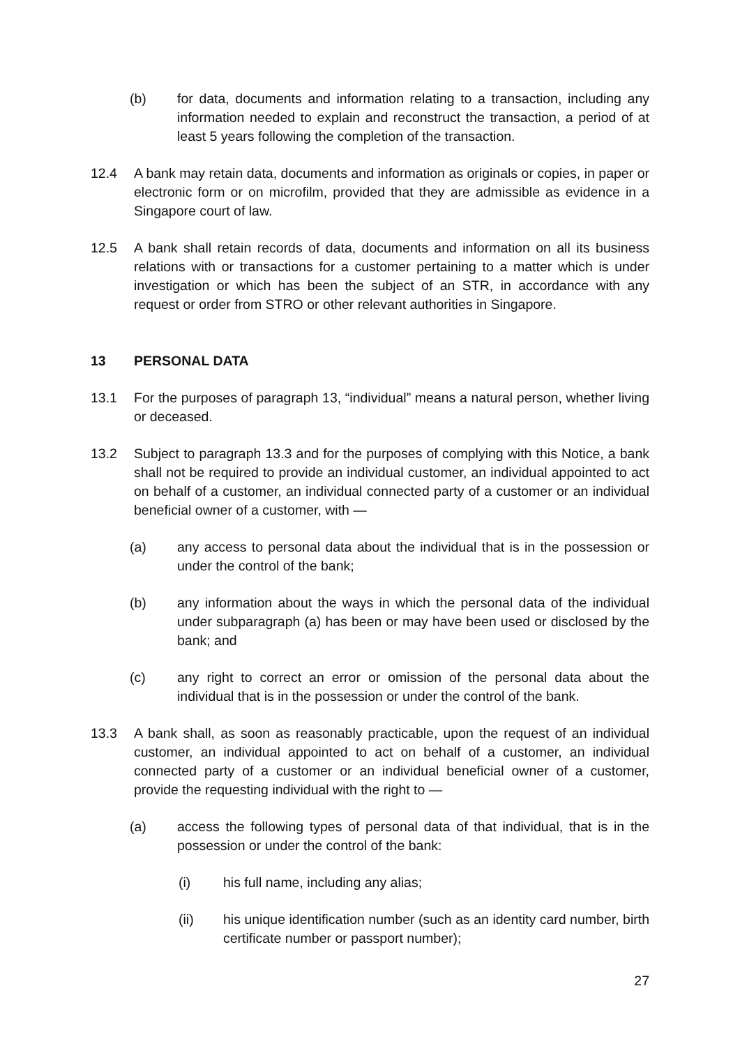(b) for data, documents and information relating to a transaction, including any information needed to explain and reconstruct the transaction, a period of at least 5 years following the completion of the transaction.
12.4 A bank may retain data, documents and information as originals or copies, in paper or electronic form or on microfilm, provided that they are admissible as evidence in a Singapore court of law.
12.5 A bank shall retain records of data, documents and information on all its business relations with or transactions for a customer pertaining to a matter which is under investigation or which has been the subject of an STR, in accordance with any request or order from STRO or other relevant authorities in Singapore.
13 PERSONAL DATA
13.1 For the purposes of paragraph 13, “individual” means a natural person, whether living or deceased.
13.2 Subject to paragraph 13.3 and for the purposes of complying with this Notice, a bank shall not be required to provide an individual customer, an individual appointed to act on behalf of a customer, an individual connected party of a customer or an individual beneficial owner of a customer, with —
(a) any access to personal data about the individual that is in the possession or under the control of the bank;
(b) any information about the ways in which the personal data of the individual under subparagraph (a) has been or may have been used or disclosed by the bank; and
(c) any right to correct an error or omission of the personal data about the individual that is in the possession or under the control of the bank.
13.3 A bank shall, as soon as reasonably practicable, upon the request of an individual customer, an individual appointed to act on behalf of a customer, an individual connected party of a customer or an individual beneficial owner of a customer, provide the requesting individual with the right to —
(a) access the following types of personal data of that individual, that is in the possession or under the control of the bank:
(i) his full name, including any alias;
(ii) his unique identification number (such as an identity card number, birth certificate number or passport number);
27